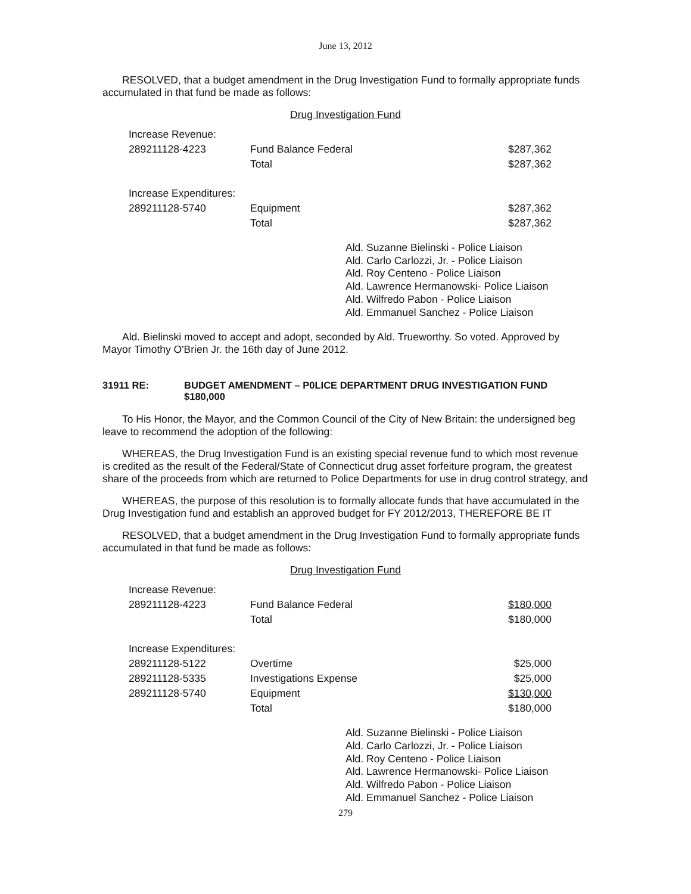June 13, 2012
RESOLVED, that a budget amendment in the Drug Investigation Fund to formally appropriate funds accumulated in that fund be made as follows:
Drug Investigation Fund
| Increase Revenue: | | |
| 289211128-4223 | Fund Balance Federal | $287,362 |
| | Total | $287,362 |
| Increase Expenditures: | | |
| 289211128-5740 | Equipment | $287,362 |
| | Total | $287,362 |
Ald. Suzanne Bielinski - Police Liaison
Ald. Carlo Carlozzi, Jr. - Police Liaison
Ald. Roy Centeno - Police Liaison
Ald. Lawrence Hermanowski- Police Liaison
Ald. Wilfredo Pabon - Police Liaison
Ald. Emmanuel Sanchez - Police Liaison
Ald. Bielinski moved to accept and adopt, seconded by Ald. Trueworthy. So voted. Approved by Mayor Timothy O'Brien Jr. the 16th day of June 2012.
31911 RE: BUDGET AMENDMENT – P0LICE DEPARTMENT DRUG INVESTIGATION FUND $180,000
To His Honor, the Mayor, and the Common Council of the City of New Britain: the undersigned beg leave to recommend the adoption of the following:
WHEREAS, the Drug Investigation Fund is an existing special revenue fund to which most revenue is credited as the result of the Federal/State of Connecticut drug asset forfeiture program, the greatest share of the proceeds from which are returned to Police Departments for use in drug control strategy, and
WHEREAS, the purpose of this resolution is to formally allocate funds that have accumulated in the Drug Investigation fund and establish an approved budget for FY 2012/2013, THEREFORE BE IT
RESOLVED, that a budget amendment in the Drug Investigation Fund to formally appropriate funds accumulated in that fund be made as follows:
Drug Investigation Fund
| Increase Revenue: | | |
| 289211128-4223 | Fund Balance Federal | $180,000 |
| | Total | $180,000 |
| Increase Expenditures: | | |
| 289211128-5122 | Overtime | $25,000 |
| 289211128-5335 | Investigations Expense | $25,000 |
| 289211128-5740 | Equipment | $130,000 |
| | Total | $180,000 |
Ald. Suzanne Bielinski - Police Liaison
Ald. Carlo Carlozzi, Jr. - Police Liaison
Ald. Roy Centeno - Police Liaison
Ald. Lawrence Hermanowski- Police Liaison
Ald. Wilfredo Pabon - Police Liaison
Ald. Emmanuel Sanchez - Police Liaison
279